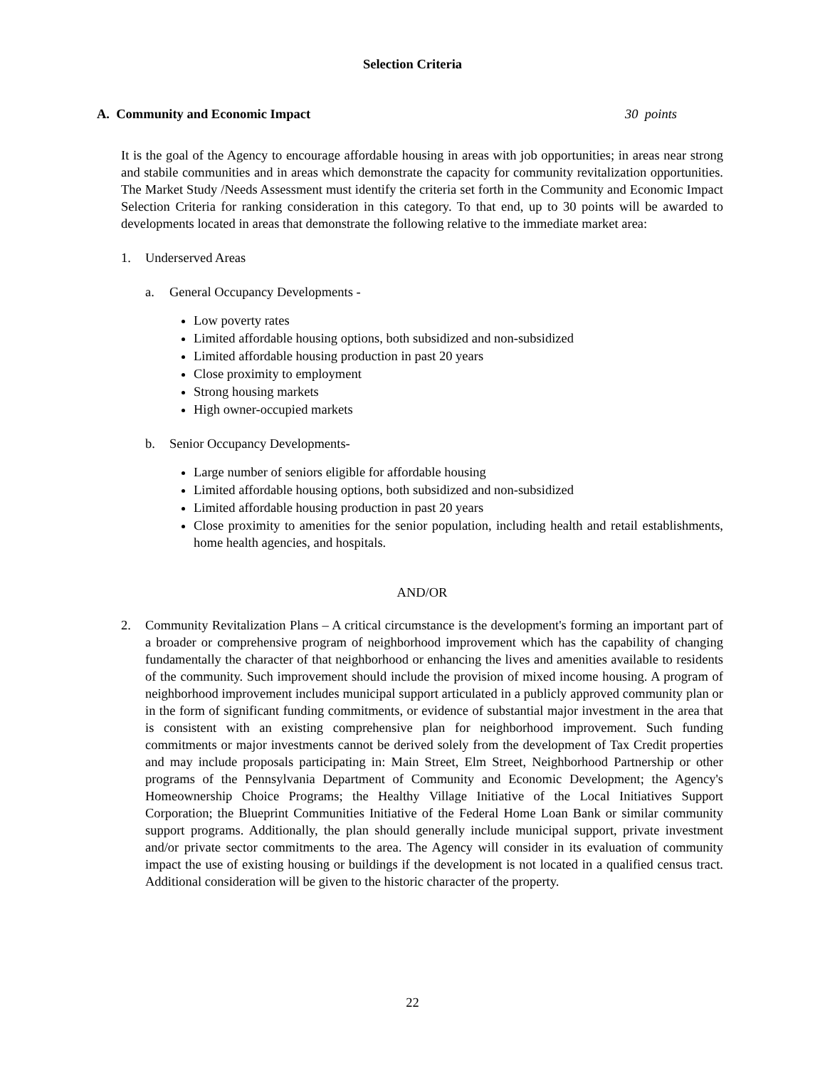Selection Criteria
A. Community and Economic Impact 30 points
It is the goal of the Agency to encourage affordable housing in areas with job opportunities; in areas near strong and stabile communities and in areas which demonstrate the capacity for community revitalization opportunities. The Market Study /Needs Assessment must identify the criteria set forth in the Community and Economic Impact Selection Criteria for ranking consideration in this category. To that end, up to 30 points will be awarded to developments located in areas that demonstrate the following relative to the immediate market area:
1. Underserved Areas
a. General Occupancy Developments -
Low poverty rates
Limited affordable housing options, both subsidized and non-subsidized
Limited affordable housing production in past 20 years
Close proximity to employment
Strong housing markets
High owner-occupied markets
b. Senior Occupancy Developments-
Large number of seniors eligible for affordable housing
Limited affordable housing options, both subsidized and non-subsidized
Limited affordable housing production in past 20 years
Close proximity to amenities for the senior population, including health and retail establishments, home health agencies, and hospitals.
AND/OR
2. Community Revitalization Plans – A critical circumstance is the development's forming an important part of a broader or comprehensive program of neighborhood improvement which has the capability of changing fundamentally the character of that neighborhood or enhancing the lives and amenities available to residents of the community. Such improvement should include the provision of mixed income housing. A program of neighborhood improvement includes municipal support articulated in a publicly approved community plan or in the form of significant funding commitments, or evidence of substantial major investment in the area that is consistent with an existing comprehensive plan for neighborhood improvement. Such funding commitments or major investments cannot be derived solely from the development of Tax Credit properties and may include proposals participating in: Main Street, Elm Street, Neighborhood Partnership or other programs of the Pennsylvania Department of Community and Economic Development; the Agency's Homeownership Choice Programs; the Healthy Village Initiative of the Local Initiatives Support Corporation; the Blueprint Communities Initiative of the Federal Home Loan Bank or similar community support programs. Additionally, the plan should generally include municipal support, private investment and/or private sector commitments to the area. The Agency will consider in its evaluation of community impact the use of existing housing or buildings if the development is not located in a qualified census tract. Additional consideration will be given to the historic character of the property.
22